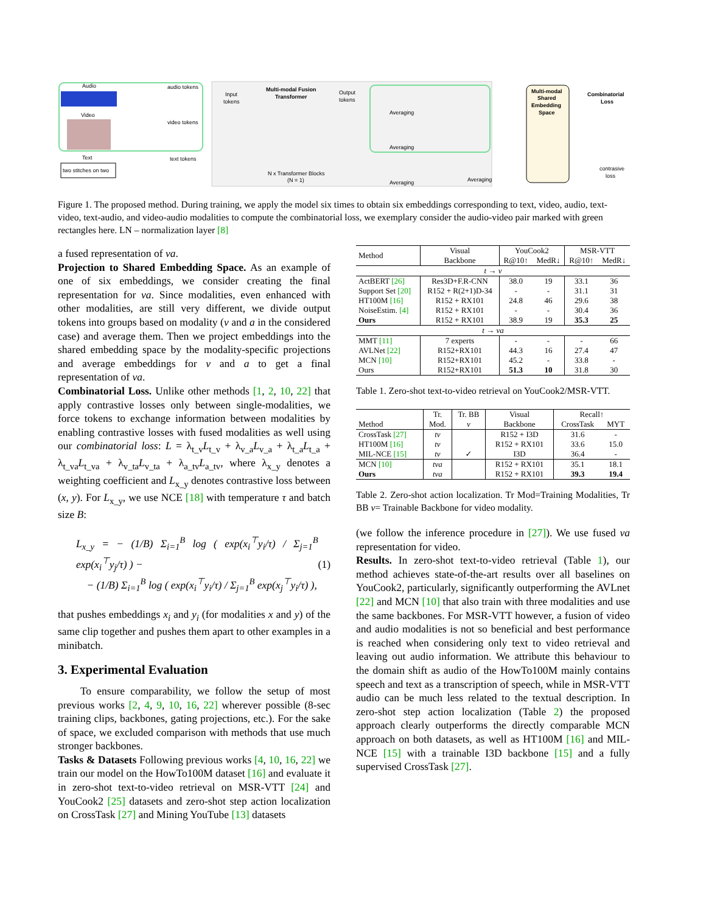Audio
Video
Text
two stitches on two
audio tokens
video tokens
text tokens
Input
tokens
Multi-modal Fusion
Transformer
Output
tokens
N x Transformer Blocks
(N = 1)
Averaging
Averaging
Averaging
Averaging
Multi-modal
Shared
Embedding
Space
Combinatorial
Loss
contrasive
loss
Figure 1. The proposed method. During training, we apply the model six times to obtain six embeddings corresponding to text, video, audio, text-video, text-audio, and video-audio modalities to compute the combinatorial loss, we exemplary consider the audio-video pair marked with green rectangles here. LN – normalization layer [8]
a fused representation of va.
Projection to Shared Embedding Space. As an example of one of six embeddings, we consider creating the final representation for va. Since modalities, even enhanced with other modalities, are still very different, we divide output tokens into groups based on modality (v and a in the considered case) and average them. Then we project embeddings into the shared embedding space by the modality-specific projections and average embeddings for v and a to get a final representation of va.
Combinatorial Loss. Unlike other methods [1, 2, 10, 22] that apply contrastive losses only between single-modalities, we force tokens to exchange information between modalities by enabling contrastive losses with fused modalities as well using our combinatorial loss: L = λ<sub>t_v</sub>L<sub>t_v</sub> + λ<sub>v_a</sub>L<sub>v_a</sub> + λ<sub>t_a</sub>L<sub>t_a</sub> + λ<sub>t_va</sub>L<sub>t_va</sub> + λ<sub>v_ta</sub>L<sub>v_ta</sub> + λ<sub>a_tv</sub>L<sub>a_tv</sub>, where λ<sub>x_y</sub> denotes a weighting coefficient and L<sub>x_y</sub> denotes contrastive loss between (x, y). For L<sub>x_y</sub>, we use NCE [18] with temperature τ and batch size B:
L<sub>x_y</sub> = − (1/B) Σ<sub>i=1</sub><sup>B</sup> log ( exp(x<sub>i</sub><sup>⊤</sup>y<sub>i</sub>/τ) / Σ<sub>j=1</sub><sup>B</sup> exp(x<sub>i</sub><sup>⊤</sup>y<sub>j</sub>/τ) ) −
− (1/B) Σ<sub>i=1</sub><sup>B</sup> log ( exp(x<sub>i</sub><sup>⊤</sup>y<sub>i</sub>/τ) / Σ<sub>j=1</sub><sup>B</sup> exp(x<sub>j</sub><sup>⊤</sup>y<sub>i</sub>/τ) ),
(1)
that pushes embeddings x<sub>i</sub> and y<sub>i</sub> (for modalities x and y) of the same clip together and pushes them apart to other examples in a minibatch.
3. Experimental Evaluation
To ensure comparability, we follow the setup of most previous works [2, 4, 9, 10, 16, 22] wherever possible (8-sec training clips, backbones, gating projections, etc.). For the sake of space, we excluded comparison with methods that use much stronger backbones.
Tasks & Datasets Following previous works [4, 10, 16, 22] we train our model on the HowTo100M dataset [16] and evaluate it in zero-shot text-to-video retrieval on MSR-VTT [24] and YouCook2 [25] datasets and zero-shot step action localization on CrossTask [27] and Mining YouTube [13] datasets
| Method | Visual Backbone | YouCook2 | | MSR-VTT | |
| --- | --- | --- | --- | --- | --- |
| | | R@10↑ | MedR↓ | R@10↑ | MedR↓ |
| t → v | | | | | |
| ActBERT [26] | Res3D+F.R-CNN | 38.0 | 19 | 33.1 | 36 |
| Support Set [20] | R152 + R(2+1)D-34 | - | - | 31.1 | 31 |
| HT100M [16] | R152 + RX101 | 24.8 | 46 | 29.6 | 38 |
| NoiseEstim. [4] | R152 + RX101 | - | - | 30.4 | 36 |
| Ours | R152 + RX101 | 38.9 | 19 | 35.3 | 25 |
| t → va | | | | | |
| MMT [11] | 7 experts | - | - | - | 66 |
| AVLNet [22] | R152+RX101 | 44.3 | 16 | 27.4 | 47 |
| MCN [10] | R152+RX101 | 45.2 | - | 33.8 | - |
| Ours | R152+RX101 | 51.3 | 10 | 31.8 | 30 |
Table 1. Zero-shot text-to-video retrieval on YouCook2/MSR-VTT.
| Method | Tr. | Tr. BB | Visual | Recall↑ | |
| --- | --- | --- | --- | --- | --- |
| | Mod. | v | Backbone | CrossTask | MYT |
| CrossTask [27] | tv | | R152 + I3D | 31.6 | - |
| HT100M [16] | tv | | R152 + RX101 | 33.6 | 15.0 |
| MIL-NCE [15] | tv | ✓ | I3D | 36.4 | - |
| MCN [10] | tva | | R152 + RX101 | 35.1 | 18.1 |
| Ours | tva | | R152 + RX101 | 39.3 | 19.4 |
Table 2. Zero-shot action localization. Tr Mod=Training Modalities, Tr BB v= Trainable Backbone for video modality.
(we follow the inference procedure in [27]). We use fused va representation for video.
Results. In zero-shot text-to-video retrieval (Table 1), our method achieves state-of-the-art results over all baselines on YouCook2, particularly, significantly outperforming the AVLnet [22] and MCN [10] that also train with three modalities and use the same backbones. For MSR-VTT however, a fusion of video and audio modalities is not so beneficial and best performance is reached when considering only text to video retrieval and leaving out audio information. We attribute this behaviour to the domain shift as audio of the HowTo100M mainly contains speech and text as a transcription of speech, while in MSR-VTT audio can be much less related to the textual description. In zero-shot step action localization (Table 2) the proposed approach clearly outperforms the directly comparable MCN approach on both datasets, as well as HT100M [16] and MIL-NCE [15] with a trainable I3D backbone [15] and a fully supervised CrossTask [27].